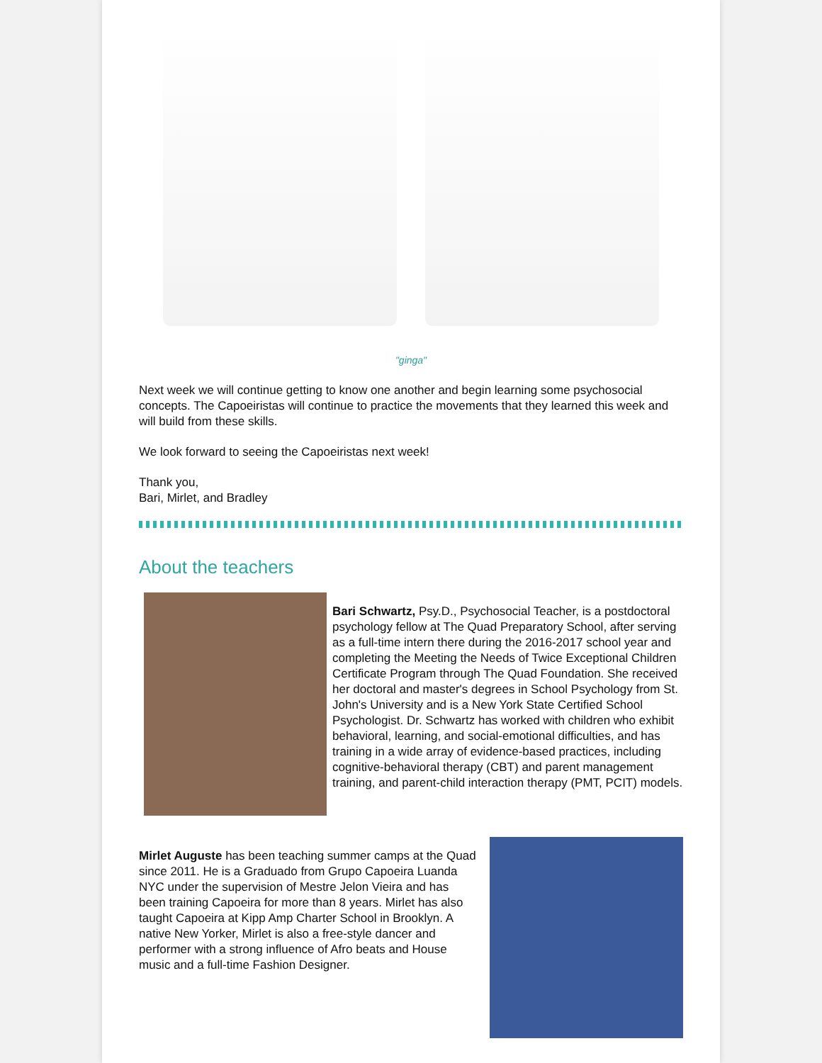"ginga"
Next week we will continue getting to know one another and begin learning some psychosocial concepts. The Capoeiristas will continue to practice the movements that they learned this week and will build from these skills.
We look forward to seeing the Capoeiristas next week!
Thank you,
Bari, Mirlet, and Bradley
About the teachers
Bari Schwartz, Psy.D., Psychosocial Teacher, is a postdoctoral psychology fellow at The Quad Preparatory School, after serving as a full-time intern there during the 2016-2017 school year and completing the Meeting the Needs of Twice Exceptional Children Certificate Program through The Quad Foundation. She received her doctoral and master's degrees in School Psychology from St. John's University and is a New York State Certified School Psychologist. Dr. Schwartz has worked with children who exhibit behavioral, learning, and social-emotional difficulties, and has training in a wide array of evidence-based practices, including cognitive-behavioral therapy (CBT) and parent management training, and parent-child interaction therapy (PMT, PCIT) models.
Mirlet Auguste has been teaching summer camps at the Quad since 2011. He is a Graduado from Grupo Capoeira Luanda NYC under the supervision of Mestre Jelon Vieira and has been training Capoeira for more than 8 years. Mirlet has also taught Capoeira at Kipp Amp Charter School in Brooklyn. A native New Yorker, Mirlet is also a free-style dancer and performer with a strong influence of Afro beats and House music and a full-time Fashion Designer.